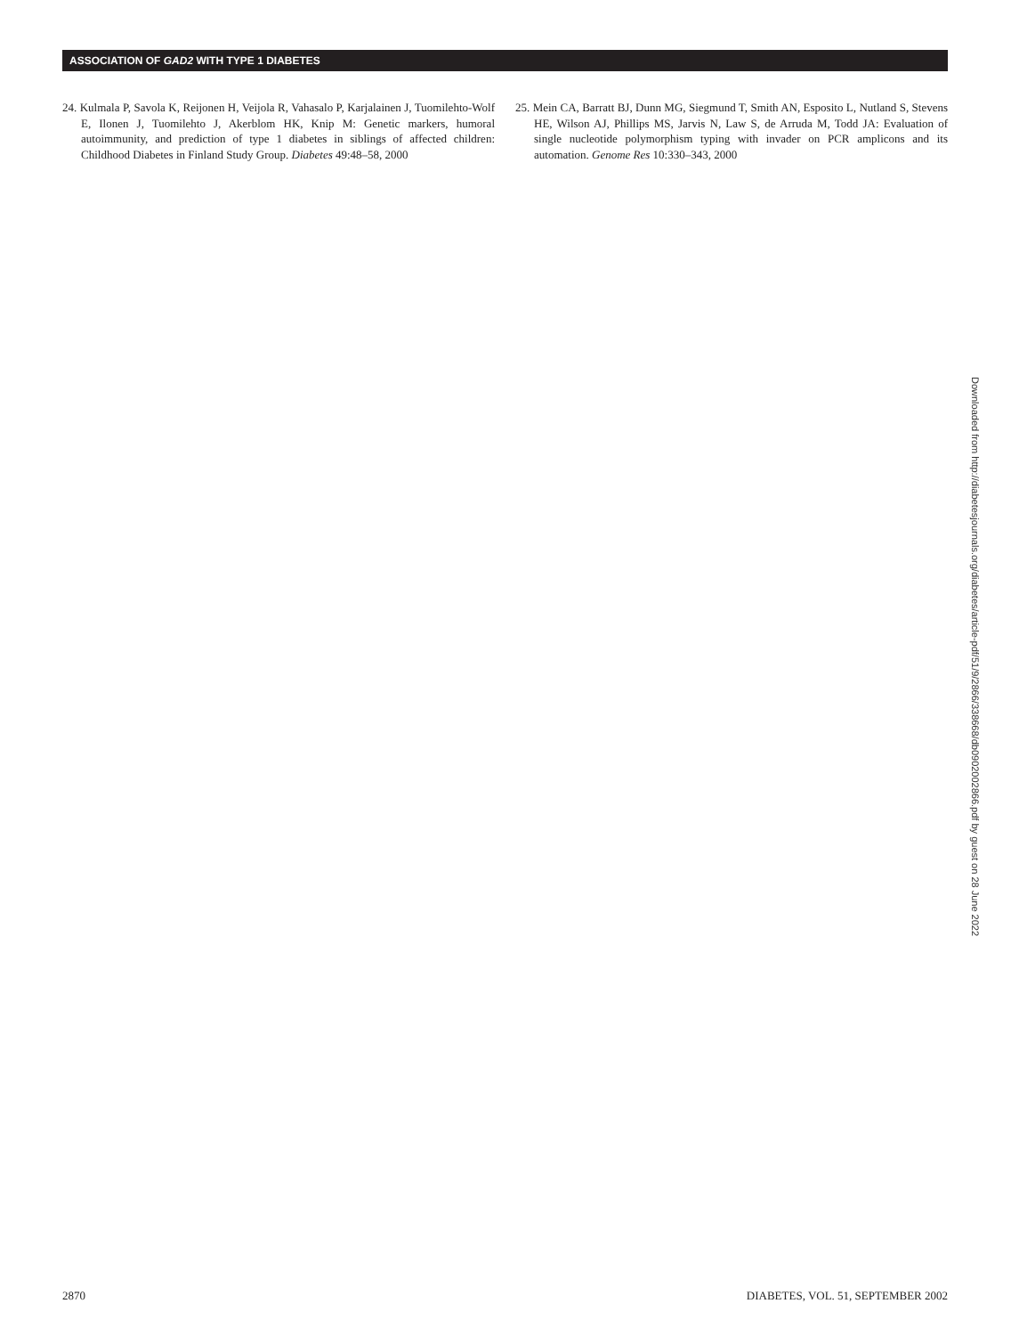ASSOCIATION OF GAD2 WITH TYPE 1 DIABETES
24. Kulmala P, Savola K, Reijonen H, Veijola R, Vahasalo P, Karjalainen J, Tuomilehto-Wolf E, Ilonen J, Tuomilehto J, Akerblom HK, Knip M: Genetic markers, humoral autoimmunity, and prediction of type 1 diabetes in siblings of affected children: Childhood Diabetes in Finland Study Group. Diabetes 49:48–58, 2000
25. Mein CA, Barratt BJ, Dunn MG, Siegmund T, Smith AN, Esposito L, Nutland S, Stevens HE, Wilson AJ, Phillips MS, Jarvis N, Law S, de Arruda M, Todd JA: Evaluation of single nucleotide polymorphism typing with invader on PCR amplicons and its automation. Genome Res 10:330–343, 2000
Downloaded from http://diabetesjournals.org/diabetes/article-pdf/51/9/2866/338668/db0902002866.pdf by guest on 28 June 2022
2870
DIABETES, VOL. 51, SEPTEMBER 2002